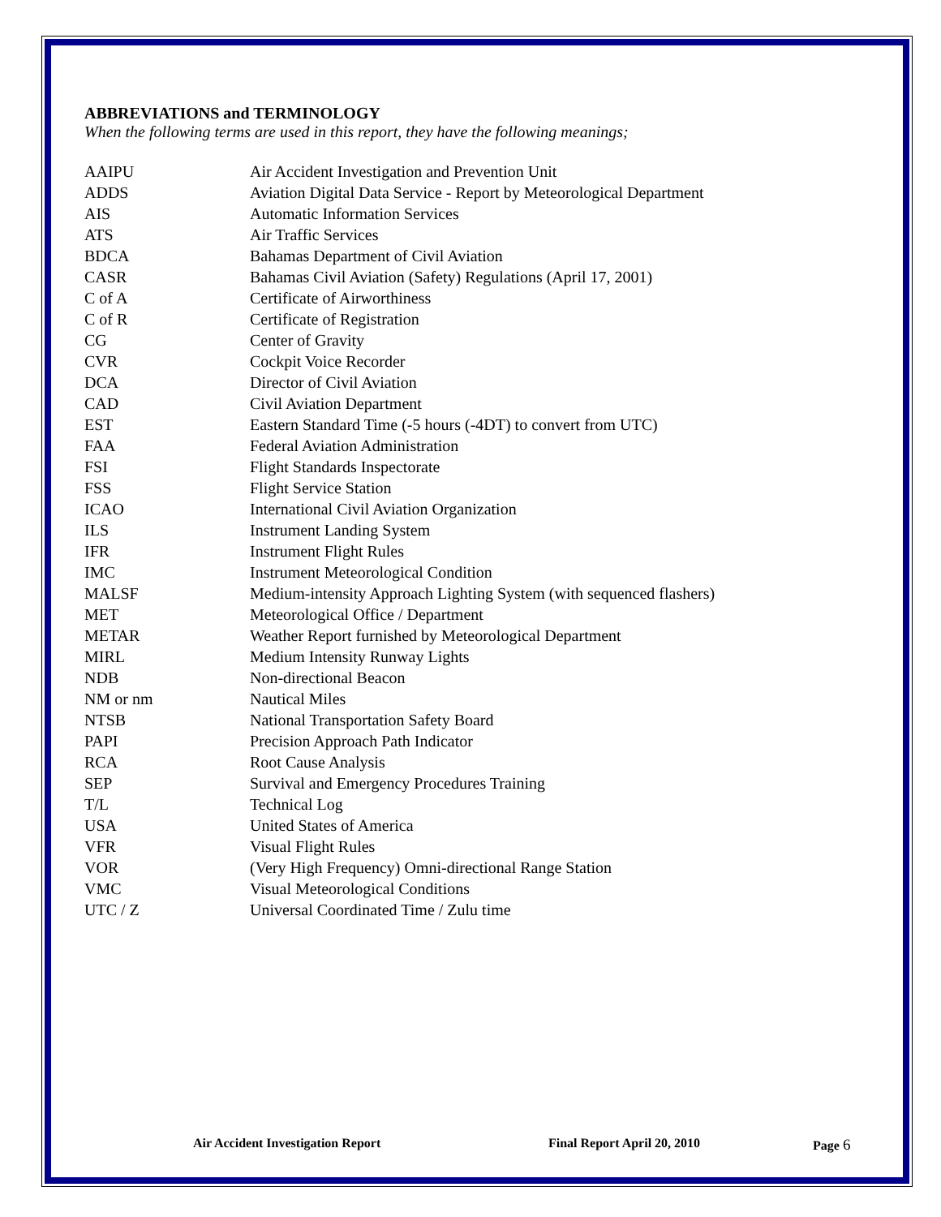ABBREVIATIONS and TERMINOLOGY
When the following terms are used in this report, they have the following meanings;
| AAIPU | Air Accident Investigation and Prevention Unit |
| ADDS | Aviation Digital Data Service - Report by Meteorological Department |
| AIS | Automatic Information Services |
| ATS | Air Traffic Services |
| BDCA | Bahamas Department of Civil Aviation |
| CASR | Bahamas Civil Aviation (Safety) Regulations (April 17, 2001) |
| C of A | Certificate of Airworthiness |
| C of R | Certificate of Registration |
| CG | Center of Gravity |
| CVR | Cockpit Voice Recorder |
| DCA | Director of Civil Aviation |
| CAD | Civil Aviation Department |
| EST | Eastern Standard Time (-5 hours (-4DT) to convert from UTC) |
| FAA | Federal Aviation Administration |
| FSI | Flight Standards Inspectorate |
| FSS | Flight Service Station |
| ICAO | International Civil Aviation Organization |
| ILS | Instrument Landing System |
| IFR | Instrument Flight Rules |
| IMC | Instrument Meteorological Condition |
| MALSF | Medium-intensity Approach Lighting System (with sequenced flashers) |
| MET | Meteorological Office / Department |
| METAR | Weather Report furnished by Meteorological Department |
| MIRL | Medium Intensity Runway Lights |
| NDB | Non-directional Beacon |
| NM or nm | Nautical Miles |
| NTSB | National Transportation Safety Board |
| PAPI | Precision Approach Path Indicator |
| RCA | Root Cause Analysis |
| SEP | Survival and Emergency Procedures Training |
| T/L | Technical Log |
| USA | United States of America |
| VFR | Visual Flight Rules |
| VOR | (Very High Frequency) Omni-directional Range Station |
| VMC | Visual Meteorological Conditions |
| UTC / Z | Universal Coordinated Time / Zulu time |
Air Accident Investigation Report Final Report April 20, 2010 Page 6